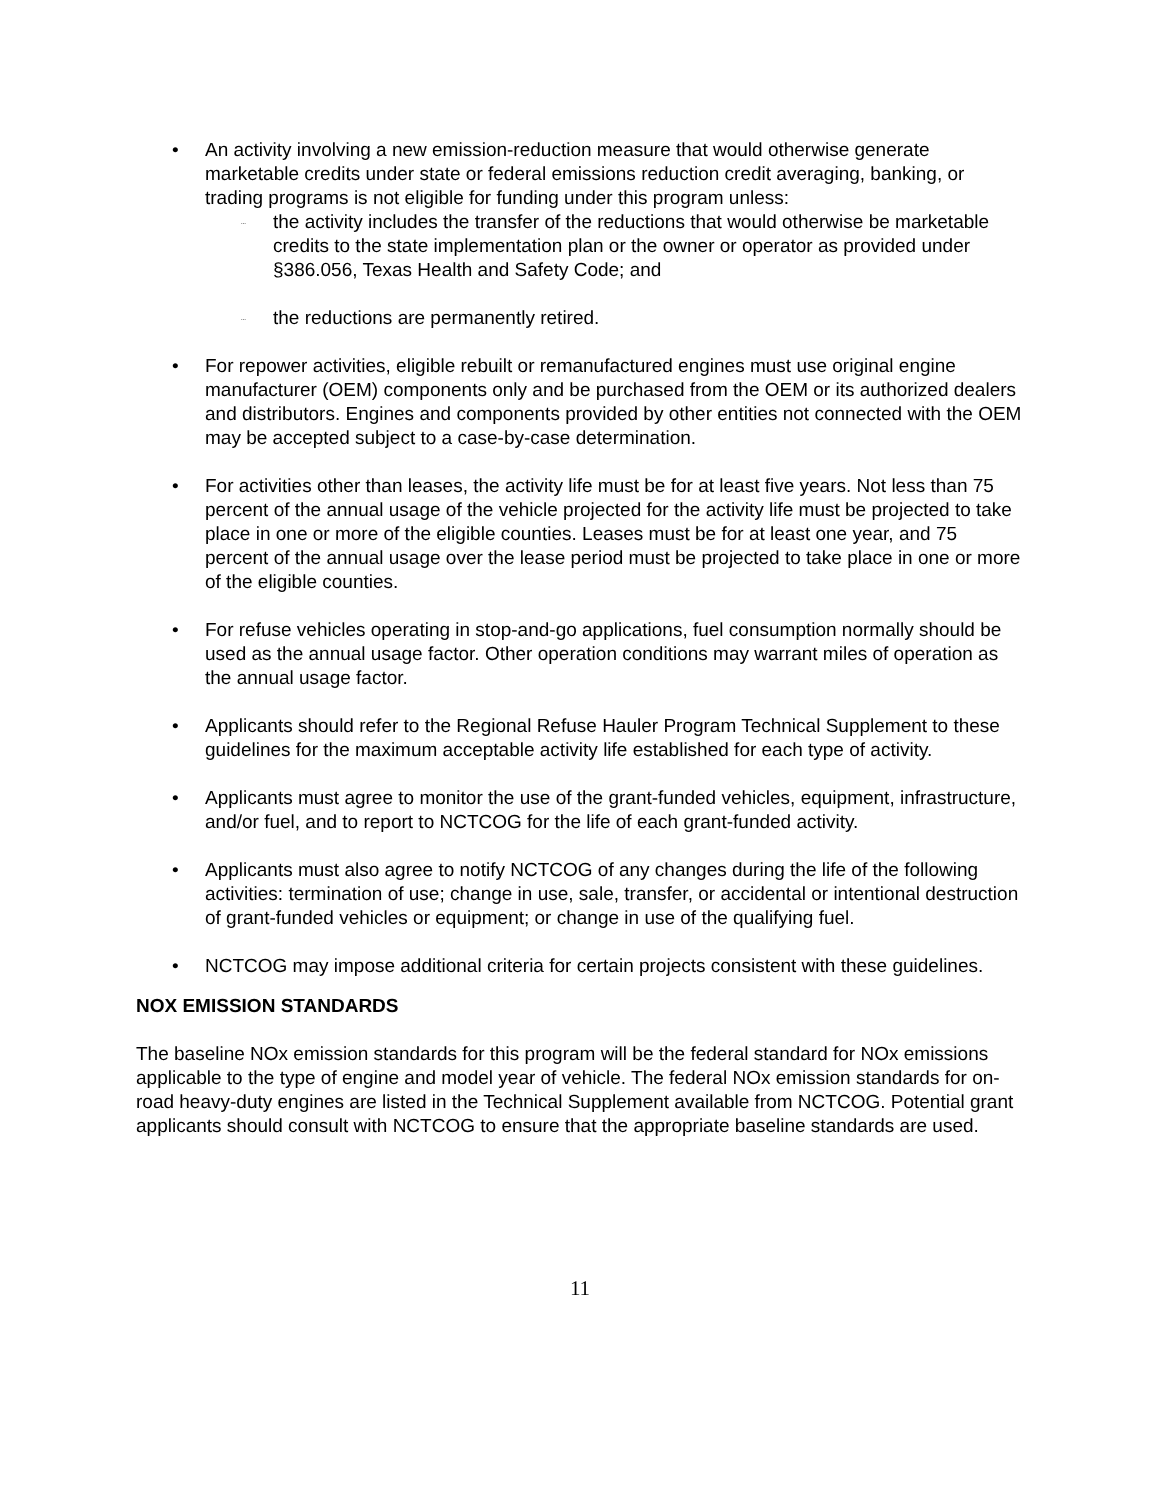• An activity involving a new emission-reduction measure that would otherwise generate marketable credits under state or federal emissions reduction credit averaging, banking, or trading programs is not eligible for funding under this program unless:
... the activity includes the transfer of the reductions that would otherwise be marketable credits to the state implementation plan or the owner or operator as provided under §386.056, Texas Health and Safety Code; and
... the reductions are permanently retired.
• For repower activities, eligible rebuilt or remanufactured engines must use original engine manufacturer (OEM) components only and be purchased from the OEM or its authorized dealers and distributors. Engines and components provided by other entities not connected with the OEM may be accepted subject to a case-by-case determination.
• For activities other than leases, the activity life must be for at least five years. Not less than 75 percent of the annual usage of the vehicle projected for the activity life must be projected to take place in one or more of the eligible counties. Leases must be for at least one year, and 75 percent of the annual usage over the lease period must be projected to take place in one or more of the eligible counties.
• For refuse vehicles operating in stop-and-go applications, fuel consumption normally should be used as the annual usage factor. Other operation conditions may warrant miles of operation as the annual usage factor.
• Applicants should refer to the Regional Refuse Hauler Program Technical Supplement to these guidelines for the maximum acceptable activity life established for each type of activity.
• Applicants must agree to monitor the use of the grant-funded vehicles, equipment, infrastructure, and/or fuel, and to report to NCTCOG for the life of each grant-funded activity.
• Applicants must also agree to notify NCTCOG of any changes during the life of the following activities: termination of use; change in use, sale, transfer, or accidental or intentional destruction of grant-funded vehicles or equipment; or change in use of the qualifying fuel.
• NCTCOG may impose additional criteria for certain projects consistent with these guidelines.
NOX EMISSION STANDARDS
The baseline NOx emission standards for this program will be the federal standard for NOx emissions applicable to the type of engine and model year of vehicle. The federal NOx emission standards for on-road heavy-duty engines are listed in the Technical Supplement available from NCTCOG. Potential grant applicants should consult with NCTCOG to ensure that the appropriate baseline standards are used.
11